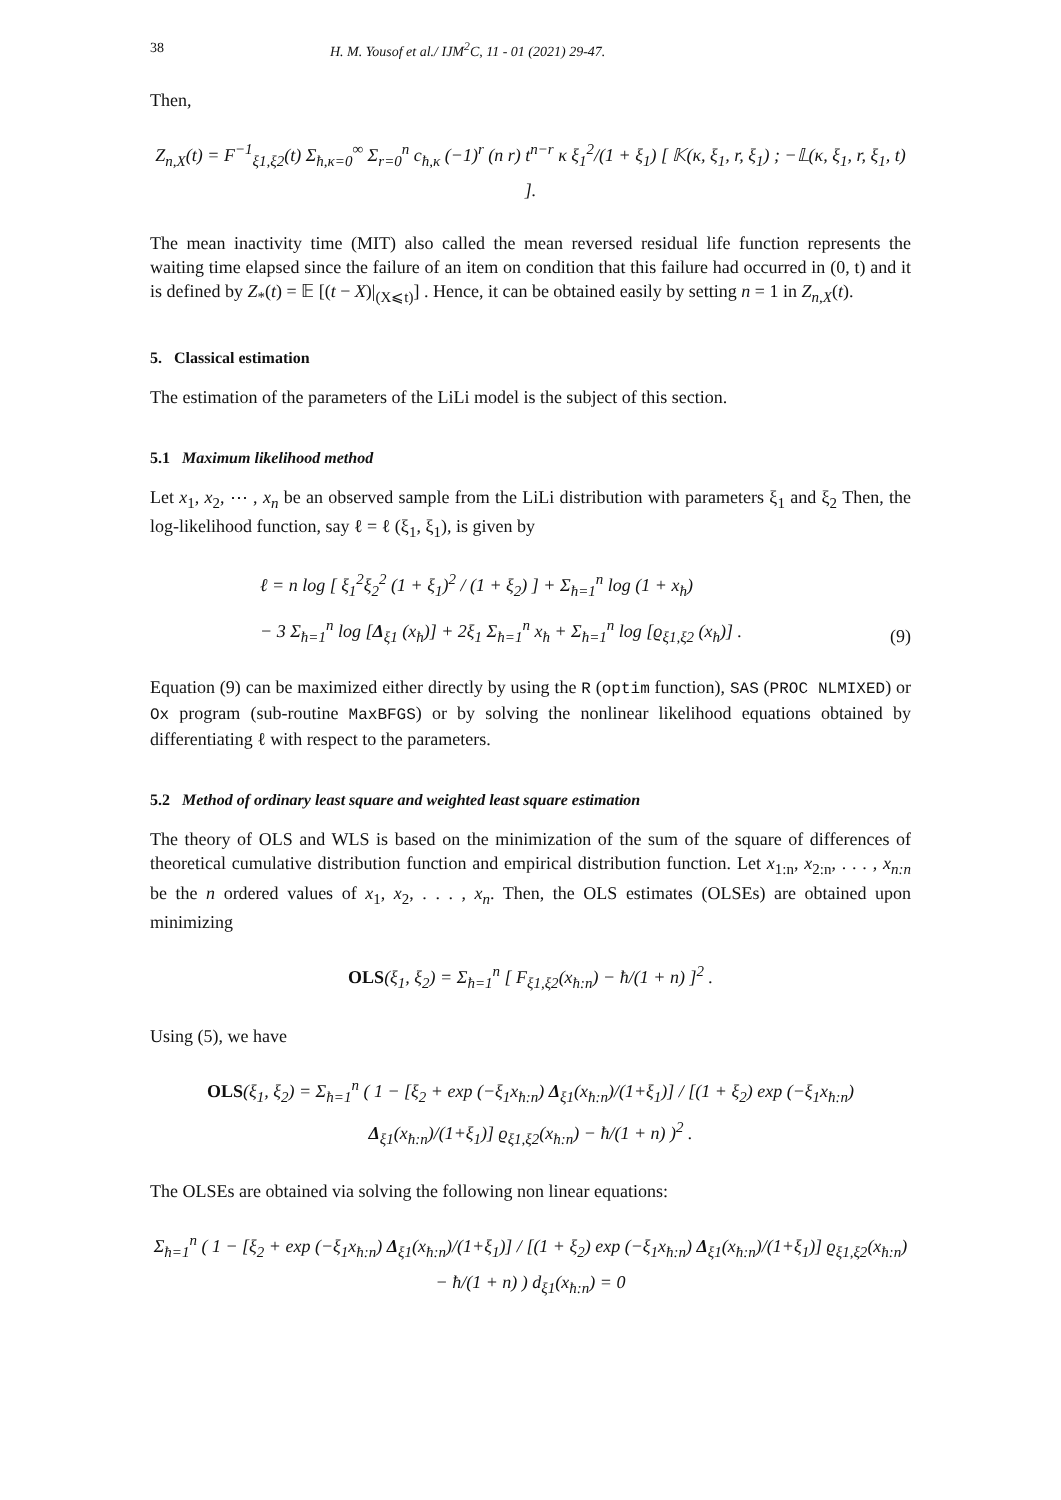38 H. M. Yousof et al./ IJM<sup>2</sup>C, 11 - 01 (2021) 29-47.
Then,
Z<sub>n,X</sub>(t) = F<sup>−1</sup><sub>ξ1,ξ2</sub>(t) Σ<sub>ħ,κ=0</sub><sup>∞</sup> Σ<sub>r=0</sub><sup>n</sup> c<sub>ħ,κ</sub> (−1)<sup>r</sup> (n r) t<sup>n−r</sup> κ ξ<sub>1</sub><sup>2</sup>/(1 + ξ<sub>1</sub>) [ 𝕂(κ, ξ<sub>1</sub>, r, ξ<sub>1</sub>) ; −𝕃(κ, ξ<sub>1</sub>, r, ξ<sub>1</sub>, t) ].
The mean inactivity time (MIT) also called the mean reversed residual life function represents the waiting time elapsed since the failure of an item on condition that this failure had occurred in (0, t) and it is defined by Z<sub>*</sub>(t) = 𝔼 [(t − X)|<sub>(X⩽t)</sub>] . Hence, it can be obtained easily by setting n = 1 in Z<sub>n,X</sub>(t).
5. Classical estimation
The estimation of the parameters of the LiLi model is the subject of this section.
5.1 Maximum likelihood method
Let x<sub>1</sub>, x<sub>2</sub>, ⋯ , x<sub>n</sub> be an observed sample from the LiLi distribution with parameters ξ<sub>1</sub> and ξ<sub>2</sub> Then, the log-likelihood function, say ℓ = ℓ (ξ<sub>1</sub>, ξ<sub>1</sub>), is given by
ℓ = n log [ ξ<sub>1</sub><sup>2</sup>ξ<sub>2</sub><sup>2</sup> (1 + ξ<sub>1</sub>)<sup>2</sup> / (1 + ξ<sub>2</sub>) ] + Σ<sub>ħ=1</sub><sup>n</sup> log (1 + x<sub>ħ</sub>)
− 3 Σ<sub>ħ=1</sub><sup>n</sup> log [Δ<sub>ξ1</sub> (x<sub>ħ</sub>)] + 2ξ<sub>1</sub> Σ<sub>ħ=1</sub><sup>n</sup> x<sub>ħ</sub> + Σ<sub>ħ=1</sub><sup>n</sup> log [ϱ<sub>ξ1,ξ2</sub> (x<sub>ħ</sub>)] . (9)
Equation (9) can be maximized either directly by using the R (optim function), SAS (PROC NLMIXED) or Ox program (sub-routine MaxBFGS) or by solving the nonlinear likelihood equations obtained by differentiating ℓ with respect to the parameters.
5.2 Method of ordinary least square and weighted least square estimation
The theory of OLS and WLS is based on the minimization of the sum of the square of differences of theoretical cumulative distribution function and empirical distribution function. Let x<sub>1:n</sub>, x<sub>2:n</sub>, . . . , x<sub>n:n</sub> be the n ordered values of x<sub>1</sub>, x<sub>2</sub>, . . . , x<sub>n</sub>. Then, the OLS estimates (OLSEs) are obtained upon minimizing
OLS(ξ<sub>1</sub>, ξ<sub>2</sub>) = Σ<sub>ħ=1</sub><sup>n</sup> [ F<sub>ξ1,ξ2</sub>(x<sub>ħ:n</sub>) − ħ/(1 + n) ]<sup>2</sup> .
Using (5), we have
OLS(ξ<sub>1</sub>, ξ<sub>2</sub>) = Σ<sub>ħ=1</sub><sup>n</sup> ( 1 − [ξ<sub>2</sub> + exp (−ξ<sub>1</sub>x<sub>ħ:n</sub>) Δ<sub>ξ1</sub>(x<sub>ħ:n</sub>)/(1+ξ<sub>1</sub>)] / [(1 + ξ<sub>2</sub>) exp (−ξ<sub>1</sub>x<sub>ħ:n</sub>) Δ<sub>ξ1</sub>(x<sub>ħ:n</sub>)/(1+ξ<sub>1</sub>)] ϱ<sub>ξ1,ξ2</sub>(x<sub>ħ:n</sub>) − ħ/(1 + n) )<sup>2</sup> .
The OLSEs are obtained via solving the following non linear equations:
Σ<sub>ħ=1</sub><sup>n</sup> ( 1 − [ξ<sub>2</sub> + exp (−ξ<sub>1</sub>x<sub>ħ:n</sub>) Δ<sub>ξ1</sub>(x<sub>ħ:n</sub>)/(1+ξ<sub>1</sub>)] / [(1 + ξ<sub>2</sub>) exp (−ξ<sub>1</sub>x<sub>ħ:n</sub>) Δ<sub>ξ1</sub>(x<sub>ħ:n</sub>)/(1+ξ<sub>1</sub>)] ϱ<sub>ξ1,ξ2</sub>(x<sub>ħ:n</sub>) − ħ/(1 + n) ) d<sub>ξ1</sub>(x<sub>ħ:n</sub>) = 0